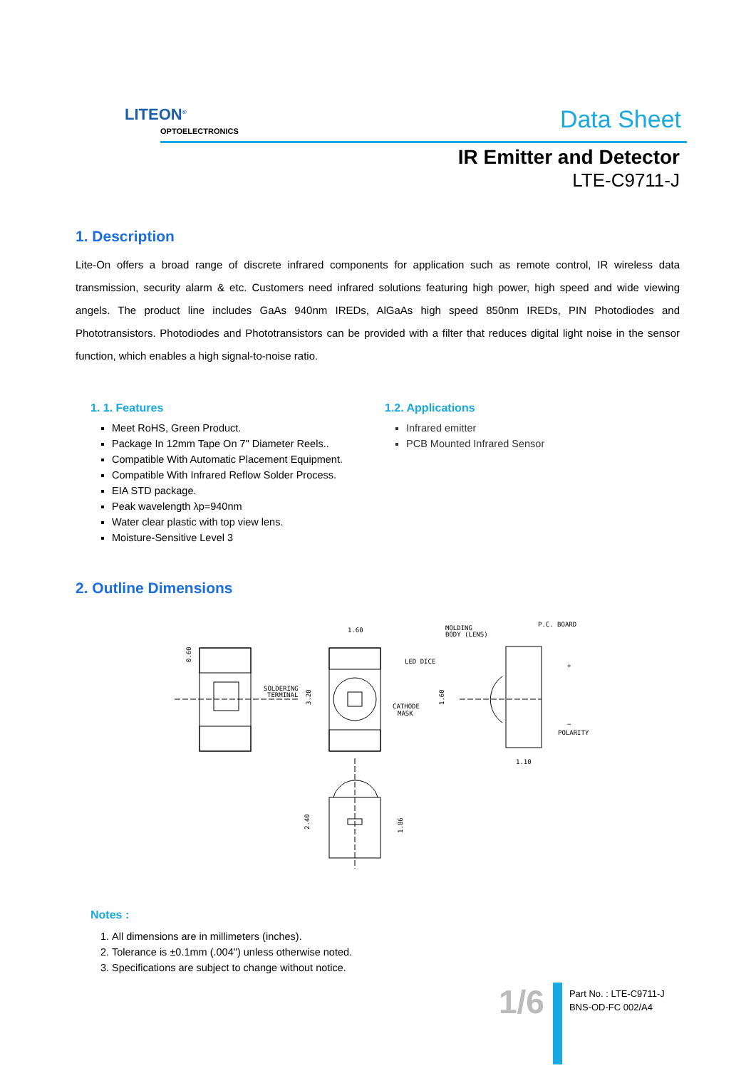LITEON<sup>®</sup>
OPTOELECTRONICS Data Sheet
IR Emitter and Detector
LTE-C9711-J
1. Description
Lite-On offers a broad range of discrete infrared components for application such as remote control, IR wireless data transmission, security alarm & etc. Customers need infrared solutions featuring high power, high speed and wide viewing angels. The product line includes GaAs 940nm IREDs, AlGaAs high speed 850nm IREDs, PIN Photodiodes and Phototransistors. Photodiodes and Phototransistors can be provided with a filter that reduces digital light noise in the sensor function, which enables a high signal-to-noise ratio.
1. 1. Features
Meet RoHS, Green Product.
Package In 12mm Tape On 7" Diameter Reels..
Compatible With Automatic Placement Equipment.
Compatible With Infrared Reflow Solder Process.
EIA STD package.
Peak wavelength λp=940nm
Water clear plastic with top view lens.
Moisture-Sensitive Level 3
1.2. Applications
Infrared emitter
PCB Mounted Infrared Sensor
2. Outline Dimensions
0.60
SOLDERING
TERMINAL
1.60
3.20
LED DICE
CATHODE
MASK
MOLDING
BODY (LENS)
P.C. BOARD
1.60
1.10
+
−
POLARITY
2.40
1.86
Notes :
1. All dimensions are in millimeters (inches).
2. Tolerance is ±0.1mm (.004") unless otherwise noted.
3. Specifications are subject to change without notice.
1/6
Part No. : LTE-C9711-J
BNS-OD-FC 002/A4